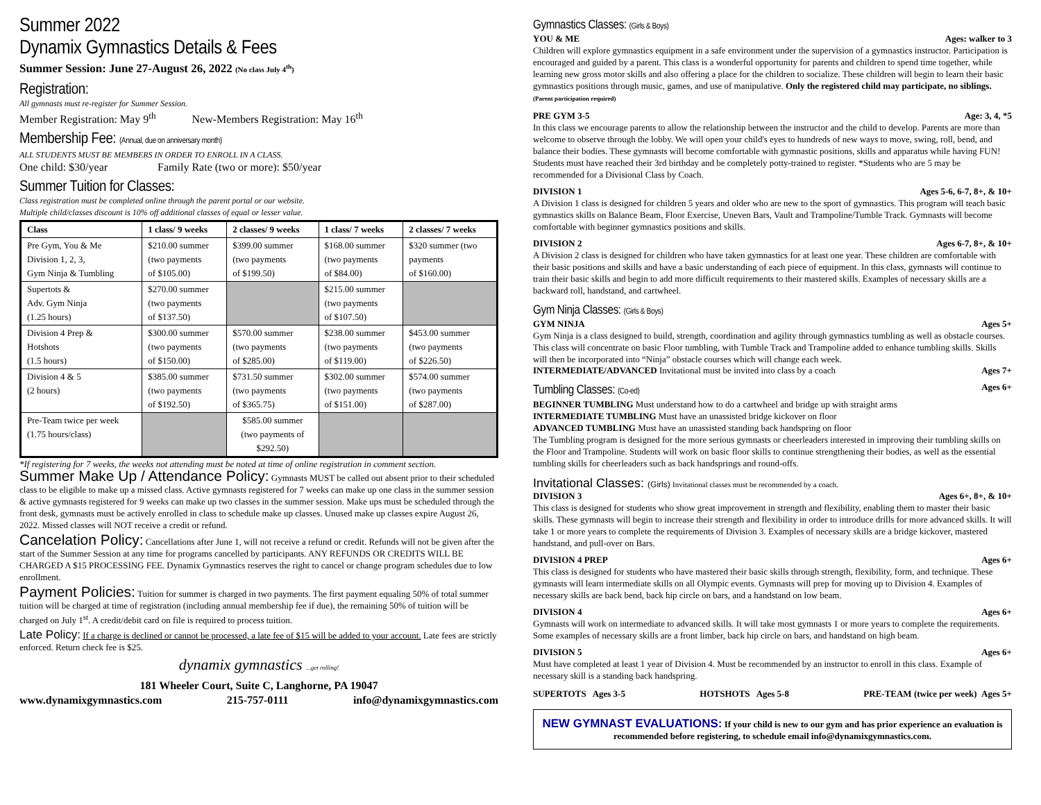Summer 2022
Dynamix Gymnastics Details & Fees
Summer Session: June 27-August 26, 2022 (No class July 4<sup>th</sup>)
Registration:
All gymnasts must re-register for Summer Session.
Member Registration: May 9<sup>th</sup> New-Members Registration: May 16<sup>th</sup>
Membership Fee: (Annual, due on anniversary month)
ALL STUDENTS MUST BE MEMBERS IN ORDER TO ENROLL IN A CLASS.
One child: $30/year Family Rate (two or more): $50/year
Summer Tuition for Classes:
Class registration must be completed online through the parent portal or our website.
Multiple child/classes discount is 10% off additional classes of equal or lesser value.
| Class | 1 class/ 9 weeks | 2 classes/ 9 weeks | 1 class/ 7 weeks | 2 classes/ 7 weeks |
| --- | --- | --- | --- | --- |
| Pre Gym, You & Me Division 1, 2, 3, Gym Ninja & Tumbling | $210.00 summer (two payments of $105.00) | $399.00 summer (two payments of $199.50) | $168.00 summer (two payments of $84.00) | $320 summer (two payments of $160.00) |
| Supertots & Adv. Gym Ninja (1.25 hours) | $270.00 summer (two payments of $137.50) | | $215.00 summer (two payments of $107.50) | |
| Division 4 Prep & Hotshots (1.5 hours) | $300.00 summer (two payments of $150.00) | $570.00 summer (two payments of $285.00) | $238.00 summer (two payments of $119.00) | $453.00 summer (two payments of $226.50) |
| Division 4 & 5 (2 hours) | $385.00 summer (two payments of $192.50) | $731.50 summer (two payments of $365.75) | $302.00 summer (two payments of $151.00) | $574.00 summer (two payments of $287.00) |
| Pre-Team twice per week (1.75 hours/class) | | $585.00 summer (two payments of $292.50) | | |
*If registering for 7 weeks, the weeks not attending must be noted at time of online registration in comment section.
Summer Make Up / Attendance Policy: Gymnasts MUST be called out absent prior to their scheduled class to be eligible to make up a missed class. Active gymnasts registered for 7 weeks can make up one class in the summer session & active gymnasts registered for 9 weeks can make up two classes in the summer session. Make ups must be scheduled through the front desk, gymnasts must be actively enrolled in class to schedule make up classes. Unused make up classes expire August 26, 2022. Missed classes will NOT receive a credit or refund.
Cancelation Policy: Cancellations after June 1, will not receive a refund or credit. Refunds will not be given after the start of the Summer Session at any time for programs cancelled by participants. ANY REFUNDS OR CREDITS WILL BE CHARGED A $15 PROCESSING FEE. Dynamix Gymnastics reserves the right to cancel or change program schedules due to low enrollment.
Payment Policies: Tuition for summer is charged in two payments. The first payment equaling 50% of total summer tuition will be charged at time of registration (including annual membership fee if due), the remaining 50% of tuition will be charged on July 1<sup>st</sup>. A credit/debit card on file is required to process tuition.
Late Policy: If a charge is declined or cannot be processed, a late fee of $15 will be added to your account. Late fees are strictly enforced. Return check fee is $25.
dynamix gymnastics ...get rolling!
181 Wheeler Court, Suite C, Langhorne, PA 19047
www.dynamixgymnastics.com 215-757-0111 info@dynamixgymnastics.com
Gymnastics Classes: (Girls & Boys)
YOU & ME Ages: walker to 3
Children will explore gymnastics equipment in a safe environment under the supervision of a gymnastics instructor. Participation is encouraged and guided by a parent. This class is a wonderful opportunity for parents and children to spend time together, while learning new gross motor skills and also offering a place for the children to socialize. These children will begin to learn their basic gymnastics positions through music, games, and use of manipulative. Only the registered child may participate, no siblings. (Parent participation required)
PRE GYM 3-5 Age: 3, 4, *5
In this class we encourage parents to allow the relationship between the instructor and the child to develop. Parents are more than welcome to observe through the lobby. We will open your child's eyes to hundreds of new ways to move, swing, roll, bend, and balance their bodies. These gymnasts will become comfortable with gymnastic positions, skills and apparatus while having FUN! Students must have reached their 3rd birthday and be completely potty-trained to register. *Students who are 5 may be recommended for a Divisional Class by Coach.
DIVISION 1 Ages 5-6, 6-7, 8+, & 10+
A Division 1 class is designed for children 5 years and older who are new to the sport of gymnastics. This program will teach basic gymnastics skills on Balance Beam, Floor Exercise, Uneven Bars, Vault and Trampoline/Tumble Track. Gymnasts will become comfortable with beginner gymnastics positions and skills.
DIVISION 2 Ages 6-7, 8+, & 10+
A Division 2 class is designed for children who have taken gymnastics for at least one year. These children are comfortable with their basic positions and skills and have a basic understanding of each piece of equipment. In this class, gymnasts will continue to train their basic skills and begin to add more difficult requirements to their mastered skills. Examples of necessary skills are a backward roll, handstand, and cartwheel.
Gym Ninja Classes: (Girls & Boys)
GYM NINJA Ages 5+
Gym Ninja is a class designed to build, strength, coordination and agility through gymnastics tumbling as well as obstacle courses. This class will concentrate on basic Floor tumbling, with Tumble Track and Trampoline added to enhance tumbling skills. Skills will then be incorporated into “Ninja” obstacle courses which will change each week.
INTERMEDIATE/ADVANCED Invitational must be invited into class by a coach Ages 7+
Tumbling Classes: (Co-ed)
Ages 6+
BEGINNER TUMBLING Must understand how to do a cartwheel and bridge up with straight arms
INTERMEDIATE TUMBLING Must have an unassisted bridge kickover on floor
ADVANCED TUMBLING Must have an unassisted standing back handspring on floor
The Tumbling program is designed for the more serious gymnasts or cheerleaders interested in improving their tumbling skills on the Floor and Trampoline. Students will work on basic floor skills to continue strengthening their bodies, as well as the essential tumbling skills for cheerleaders such as back handsprings and round-offs.
Invitational Classes: (Girls) Invitational classes must be recommended by a coach.
DIVISION 3 Ages 6+, 8+, & 10+
This class is designed for students who show great improvement in strength and flexibility, enabling them to master their basic skills. These gymnasts will begin to increase their strength and flexibility in order to introduce drills for more advanced skills. It will take 1 or more years to complete the requirements of Division 3. Examples of necessary skills are a bridge kickover, mastered handstand, and pull-over on Bars.
DIVISION 4 PREP Ages 6+
This class is designed for students who have mastered their basic skills through strength, flexibility, form, and technique. These gymnasts will learn intermediate skills on all Olympic events. Gymnasts will prep for moving up to Division 4. Examples of necessary skills are back bend, back hip circle on bars, and a handstand on low beam.
DIVISION 4 Ages 6+
Gymnasts will work on intermediate to advanced skills. It will take most gymnasts 1 or more years to complete the requirements. Some examples of necessary skills are a front limber, back hip circle on bars, and handstand on high beam.
DIVISION 5 Ages 6+
Must have completed at least 1 year of Division 4. Must be recommended by an instructor to enroll in this class. Example of necessary skill is a standing back handspring.
SUPERTOTS Ages 3-5 HOTSHOTS Ages 5-8 PRE-TEAM (twice per week) Ages 5+
NEW GYMNAST EVALUATIONS: If your child is new to our gym and has prior experience an evaluation is recommended before registering, to schedule email info@dynamixgymnastics.com.